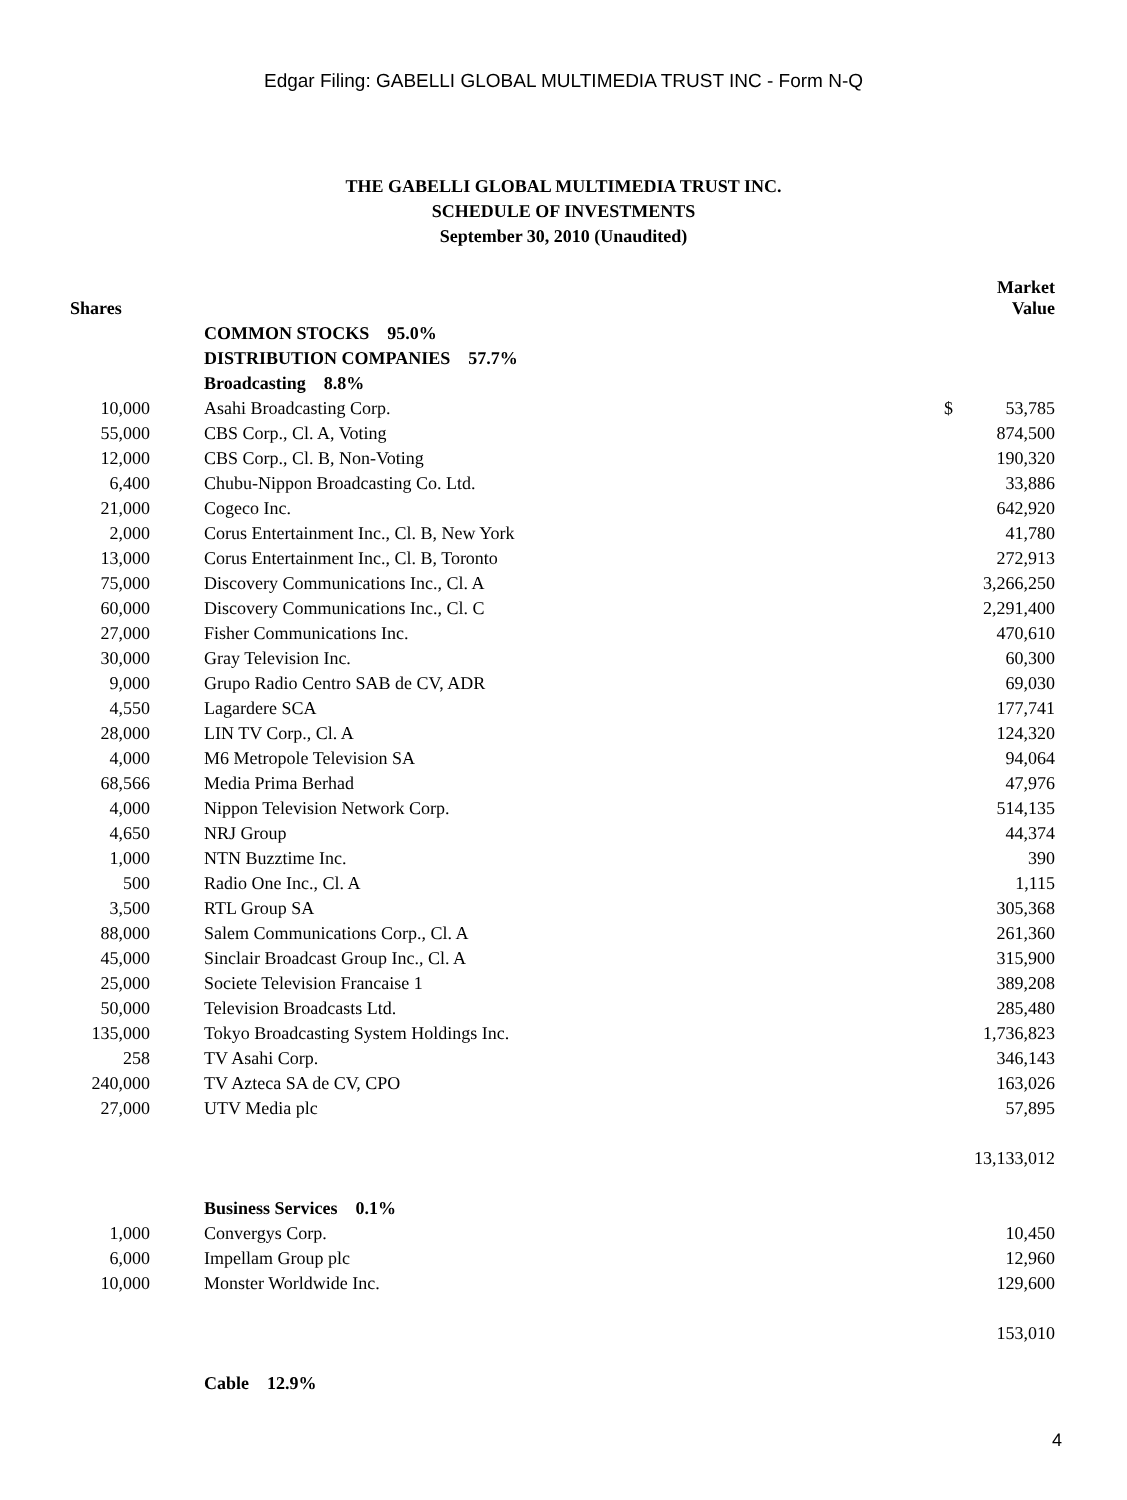Edgar Filing: GABELLI GLOBAL MULTIMEDIA TRUST INC - Form N-Q
THE GABELLI GLOBAL MULTIMEDIA TRUST INC.
SCHEDULE OF INVESTMENTS
September 30, 2010 (Unaudited)
| Shares | | | Market Value | |
| | | COMMON STOCKS 95.0% | | |
| | | DISTRIBUTION COMPANIES 57.7% | | |
| | | Broadcasting 8.8% | | |
| 10,000 | | Asahi Broadcasting Corp. | $ | 53,785 |
| 55,000 | | CBS Corp., Cl. A, Voting | | 874,500 |
| 12,000 | | CBS Corp., Cl. B, Non-Voting | | 190,320 |
| 6,400 | | Chubu-Nippon Broadcasting Co. Ltd. | | 33,886 |
| 21,000 | | Cogeco Inc. | | 642,920 |
| 2,000 | | Corus Entertainment Inc., Cl. B, New York | | 41,780 |
| 13,000 | | Corus Entertainment Inc., Cl. B, Toronto | | 272,913 |
| 75,000 | | Discovery Communications Inc., Cl. A | | 3,266,250 |
| 60,000 | | Discovery Communications Inc., Cl. C | | 2,291,400 |
| 27,000 | | Fisher Communications Inc. | | 470,610 |
| 30,000 | | Gray Television Inc. | | 60,300 |
| 9,000 | | Grupo Radio Centro SAB de CV, ADR | | 69,030 |
| 4,550 | | Lagardere SCA | | 177,741 |
| 28,000 | | LIN TV Corp., Cl. A | | 124,320 |
| 4,000 | | M6 Metropole Television SA | | 94,064 |
| 68,566 | | Media Prima Berhad | | 47,976 |
| 4,000 | | Nippon Television Network Corp. | | 514,135 |
| 4,650 | | NRJ Group | | 44,374 |
| 1,000 | | NTN Buzztime Inc. | | 390 |
| 500 | | Radio One Inc., Cl. A | | 1,115 |
| 3,500 | | RTL Group SA | | 305,368 |
| 88,000 | | Salem Communications Corp., Cl. A | | 261,360 |
| 45,000 | | Sinclair Broadcast Group Inc., Cl. A | | 315,900 |
| 25,000 | | Societe Television Francaise 1 | | 389,208 |
| 50,000 | | Television Broadcasts Ltd. | | 285,480 |
| 135,000 | | Tokyo Broadcasting System Holdings Inc. | | 1,736,823 |
| 258 | | TV Asahi Corp. | | 346,143 |
| 240,000 | | TV Azteca SA de CV, CPO | | 163,026 |
| 27,000 | | UTV Media plc | | 57,895 |
| | | | | 13,133,012 |
| | | Business Services 0.1% | | |
| 1,000 | | Convergys Corp. | | 10,450 |
| 6,000 | | Impellam Group plc | | 12,960 |
| 10,000 | | Monster Worldwide Inc. | | 129,600 |
| | | | | 153,010 |
| | | Cable 12.9% | | |
4